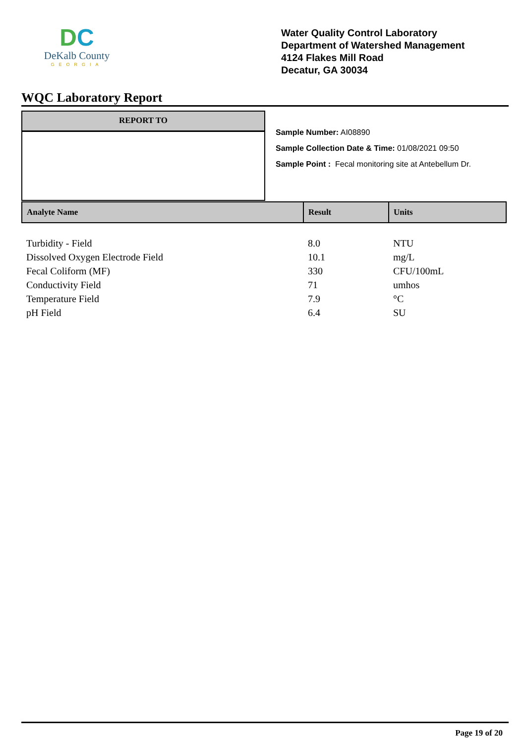DC
DeKalb County
GEORGIA
Water Quality Control Laboratory
Department of Watershed Management
4124 Flakes Mill Road
Decatur, GA 30034
WQC Laboratory Report
REPORT TO
Sample Number: AI08890
Sample Collection Date & Time: 01/08/2021 09:50
Sample Point : Fecal monitoring site at Antebellum Dr.
| Analyte Name | Result | Units |
| --- | --- | --- |
| Turbidity - Field | 8.0 | NTU |
| Dissolved Oxygen Electrode Field | 10.1 | mg/L |
| Fecal Coliform (MF) | 330 | CFU/100mL |
| Conductivity Field | 71 | umhos |
| Temperature Field | 7.9 | °C |
| pH Field | 6.4 | SU |
Page 19 of 20